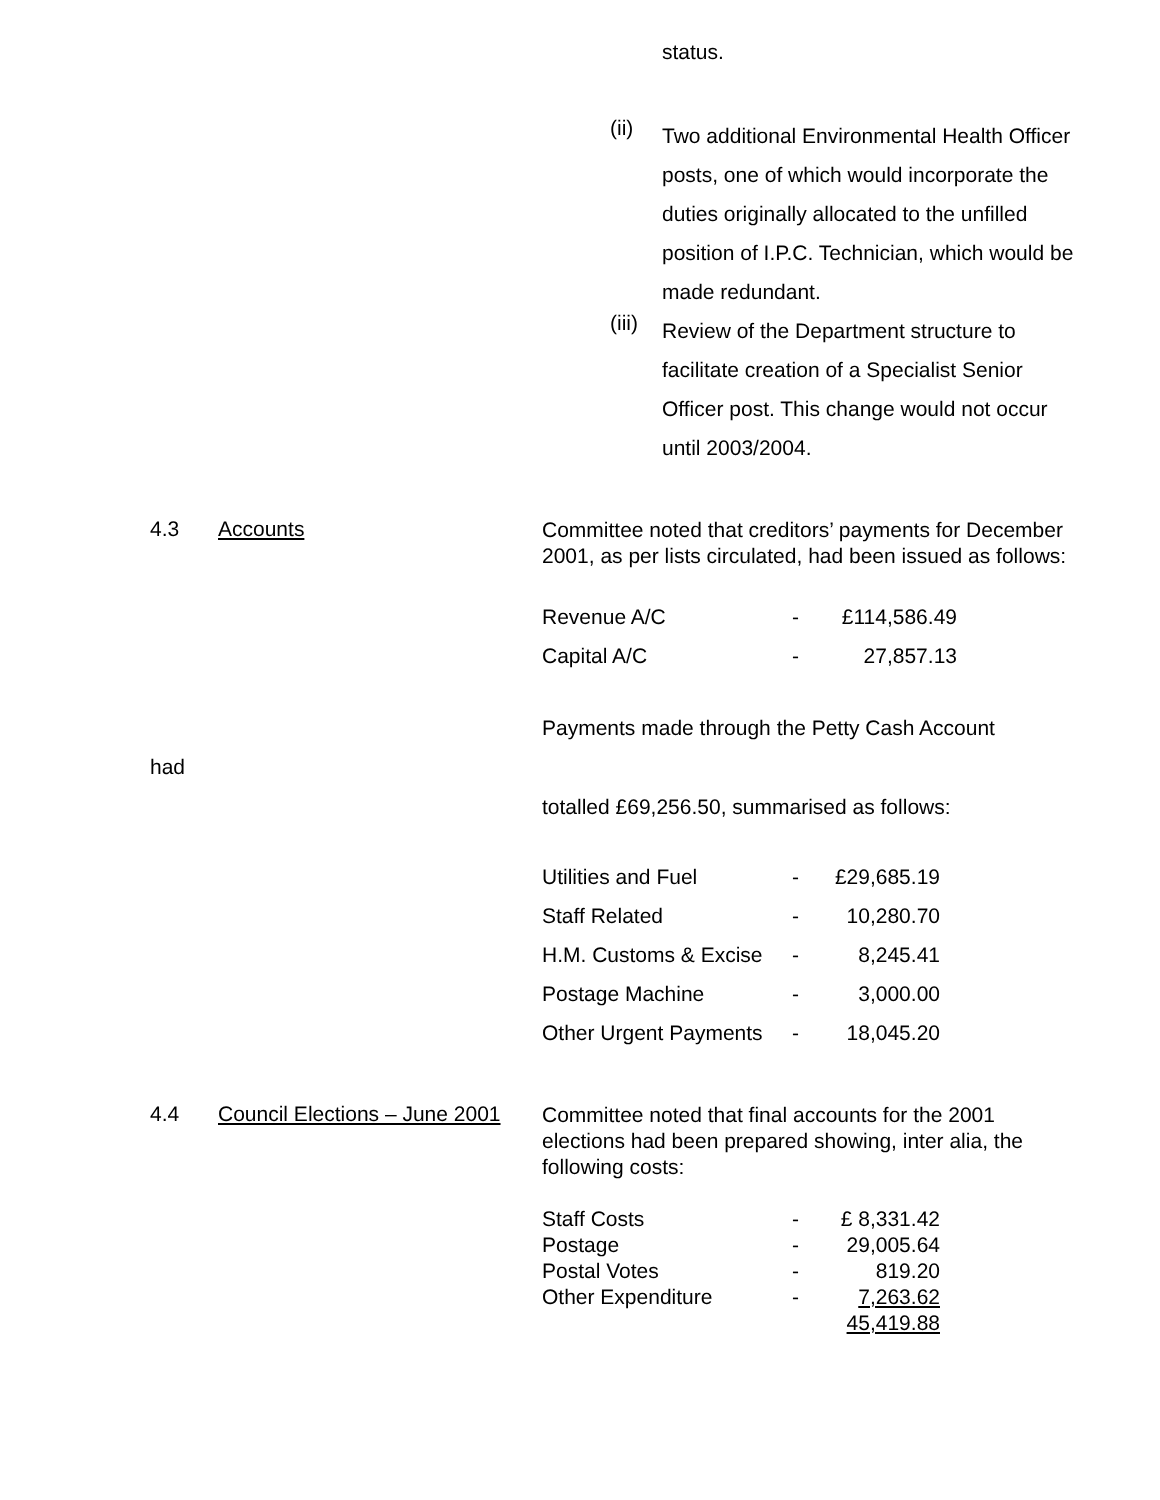status.
(ii)
Two additional Environmental Health Officer posts, one of which would incorporate the duties originally allocated to the unfilled position of I.P.C. Technician, which would be made redundant.
(iii)
Review of the Department structure to facilitate creation of a Specialist Senior Officer post. This change would not occur until 2003/2004.
4.3 Accounts
Committee noted that creditors’ payments for December 2001, as per lists circulated, had been issued as follows:
| Revenue A/C | - | £114,586.49 |
| Capital A/C | - | 27,857.13 |
Payments made through the Petty Cash Account
had
totalled £69,256.50, summarised as follows:
| Utilities and Fuel | - | £29,685.19 |
| Staff Related | - | 10,280.70 |
| H.M. Customs & Excise | - | 8,245.41 |
| Postage Machine | - | 3,000.00 |
| Other Urgent Payments | - | 18,045.20 |
4.4 Council Elections – June 2001
Committee noted that final accounts for the 2001 elections had been prepared showing, inter alia, the following costs:
| Staff Costs | - | £ 8,331.42 |
| Postage | - | 29,005.64 |
| Postal Votes | - | 819.20 |
| Other Expenditure | - | 7,263.62 |
| | | 45,419.88 |